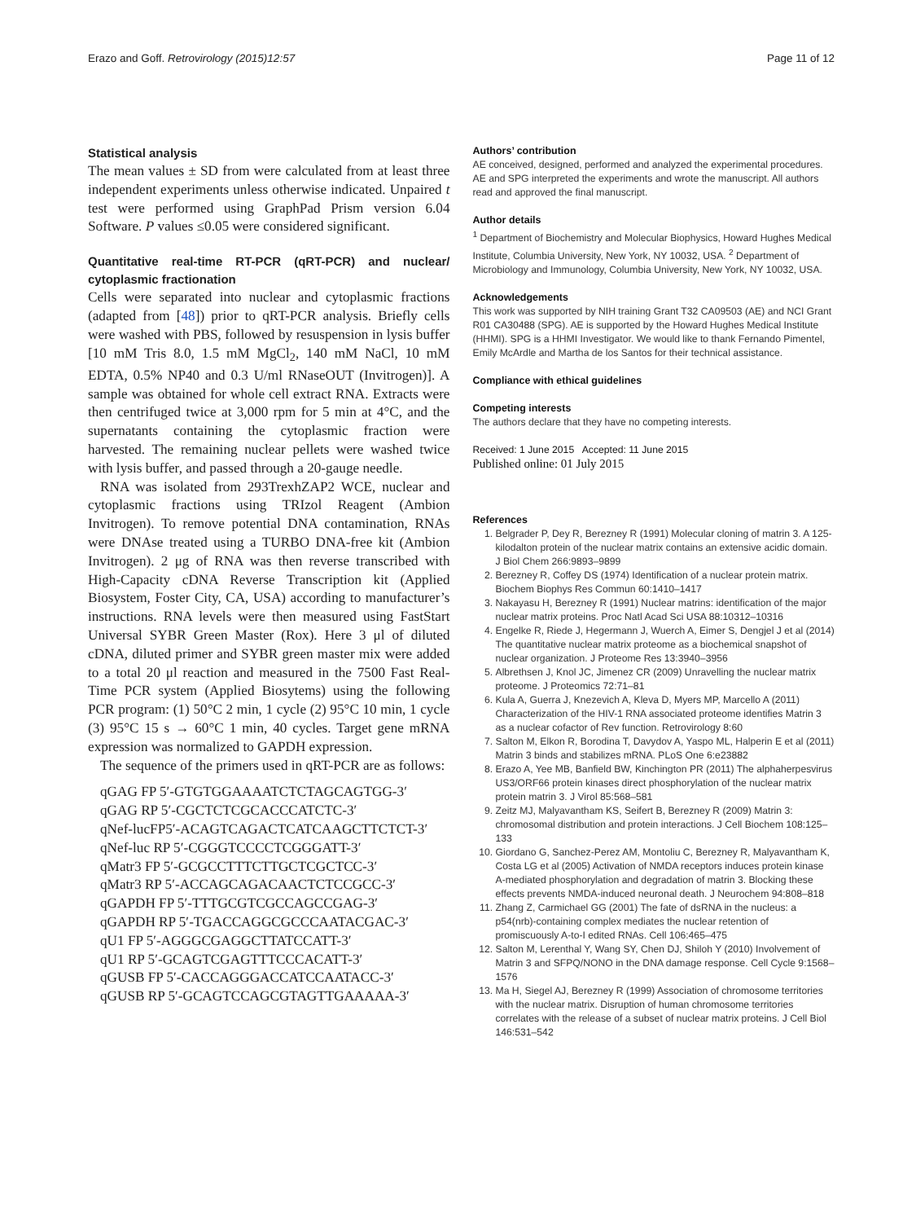Erazo and Goff. Retrovirology (2015)12:57 Page 11 of 12
Statistical analysis
The mean values ± SD from were calculated from at least three independent experiments unless otherwise indicated. Unpaired t test were performed using GraphPad Prism version 6.04 Software. P values ≤0.05 were considered significant.
Quantitative real-time RT-PCR (qRT-PCR) and nuclear/ cytoplasmic fractionation
Cells were separated into nuclear and cytoplasmic fractions (adapted from [48]) prior to qRT-PCR analysis. Briefly cells were washed with PBS, followed by resuspension in lysis buffer [10 mM Tris 8.0, 1.5 mM MgCl<sub>2</sub>, 140 mM NaCl, 10 mM EDTA, 0.5% NP40 and 0.3 U/ml RNaseOUT (Invitrogen)]. A sample was obtained for whole cell extract RNA. Extracts were then centrifuged twice at 3,000 rpm for 5 min at 4°C, and the supernatants containing the cytoplasmic fraction were harvested. The remaining nuclear pellets were washed twice with lysis buffer, and passed through a 20-gauge needle.
RNA was isolated from 293TrexhZAP2 WCE, nuclear and cytoplasmic fractions using TRIzol Reagent (Ambion Invitrogen). To remove potential DNA contamination, RNAs were DNAse treated using a TURBO DNA-free kit (Ambion Invitrogen). 2 μg of RNA was then reverse transcribed with High-Capacity cDNA Reverse Transcription kit (Applied Biosystem, Foster City, CA, USA) according to manufacturer’s instructions. RNA levels were then measured using FastStart Universal SYBR Green Master (Rox). Here 3 μl of diluted cDNA, diluted primer and SYBR green master mix were added to a total 20 μl reaction and measured in the 7500 Fast Real-Time PCR system (Applied Biosytems) using the following PCR program: (1) 50°C 2 min, 1 cycle (2) 95°C 10 min, 1 cycle (3) 95°C 15 s → 60°C 1 min, 40 cycles. Target gene mRNA expression was normalized to GAPDH expression.
The sequence of the primers used in qRT-PCR are as follows:
qGAG FP 5′-GTGTGGAAAATCTCTAGCAGTGG-3′
qGAG RP 5′-CGCTCTCGCACCCATCTC-3′
qNef-lucFP5′-ACAGTCAGACTCATCAAGCTTCTCT-3′
qNef-luc RP 5′-CGGGTCCCCTCGGGATT-3′
qMatr3 FP 5′-GCGCCTTTCTTGCTCGCTCC-3′
qMatr3 RP 5′-ACCAGCAGACAACTCTCCGCC-3′
qGAPDH FP 5′-TTTGCGTCGCCAGCCGAG-3′
qGAPDH RP 5′-TGACCAGGCGCCCAATACGAC-3′
qU1 FP 5′-AGGGCGAGGCTTATCCATT-3′
qU1 RP 5′-GCAGTCGAGTTTCCCACATT-3′
qGUSB FP 5′-CACCAGGGACCATCCAATACC-3′
qGUSB RP 5′-GCAGTCCAGCGTAGTTGAAAAA-3′
Authors’ contribution
AE conceived, designed, performed and analyzed the experimental procedures. AE and SPG interpreted the experiments and wrote the manuscript. All authors read and approved the final manuscript.
Author details
<sup>1</sup> Department of Biochemistry and Molecular Biophysics, Howard Hughes Medical Institute, Columbia University, New York, NY 10032, USA. <sup>2</sup> Department of Microbiology and Immunology, Columbia University, New York, NY 10032, USA.
Acknowledgements
This work was supported by NIH training Grant T32 CA09503 (AE) and NCI Grant R01 CA30488 (SPG). AE is supported by the Howard Hughes Medical Institute (HHMI). SPG is a HHMI Investigator. We would like to thank Fernando Pimentel, Emily McArdle and Martha de los Santos for their technical assistance.
Compliance with ethical guidelines
Competing interests
The authors declare that they have no competing interests.
Received: 1 June 2015 Accepted: 11 June 2015
Published online: 01 July 2015
References
1. Belgrader P, Dey R, Berezney R (1991) Molecular cloning of matrin 3. A 125-kilodalton protein of the nuclear matrix contains an extensive acidic domain. J Biol Chem 266:9893–9899
2. Berezney R, Coffey DS (1974) Identification of a nuclear protein matrix. Biochem Biophys Res Commun 60:1410–1417
3. Nakayasu H, Berezney R (1991) Nuclear matrins: identification of the major nuclear matrix proteins. Proc Natl Acad Sci USA 88:10312–10316
4. Engelke R, Riede J, Hegermann J, Wuerch A, Eimer S, Dengjel J et al (2014) The quantitative nuclear matrix proteome as a biochemical snapshot of nuclear organization. J Proteome Res 13:3940–3956
5. Albrethsen J, Knol JC, Jimenez CR (2009) Unravelling the nuclear matrix proteome. J Proteomics 72:71–81
6. Kula A, Guerra J, Knezevich A, Kleva D, Myers MP, Marcello A (2011) Characterization of the HIV-1 RNA associated proteome identifies Matrin 3 as a nuclear cofactor of Rev function. Retrovirology 8:60
7. Salton M, Elkon R, Borodina T, Davydov A, Yaspo ML, Halperin E et al (2011) Matrin 3 binds and stabilizes mRNA. PLoS One 6:e23882
8. Erazo A, Yee MB, Banfield BW, Kinchington PR (2011) The alphaherpesvirus US3/ORF66 protein kinases direct phosphorylation of the nuclear matrix protein matrin 3. J Virol 85:568–581
9. Zeitz MJ, Malyavantham KS, Seifert B, Berezney R (2009) Matrin 3: chromosomal distribution and protein interactions. J Cell Biochem 108:125–133
10. Giordano G, Sanchez-Perez AM, Montoliu C, Berezney R, Malyavantham K, Costa LG et al (2005) Activation of NMDA receptors induces protein kinase A-mediated phosphorylation and degradation of matrin 3. Blocking these effects prevents NMDA-induced neuronal death. J Neurochem 94:808–818
11. Zhang Z, Carmichael GG (2001) The fate of dsRNA in the nucleus: a p54(nrb)-containing complex mediates the nuclear retention of promiscuously A-to-I edited RNAs. Cell 106:465–475
12. Salton M, Lerenthal Y, Wang SY, Chen DJ, Shiloh Y (2010) Involvement of Matrin 3 and SFPQ/NONO in the DNA damage response. Cell Cycle 9:1568–1576
13. Ma H, Siegel AJ, Berezney R (1999) Association of chromosome territories with the nuclear matrix. Disruption of human chromosome territories correlates with the release of a subset of nuclear matrix proteins. J Cell Biol 146:531–542